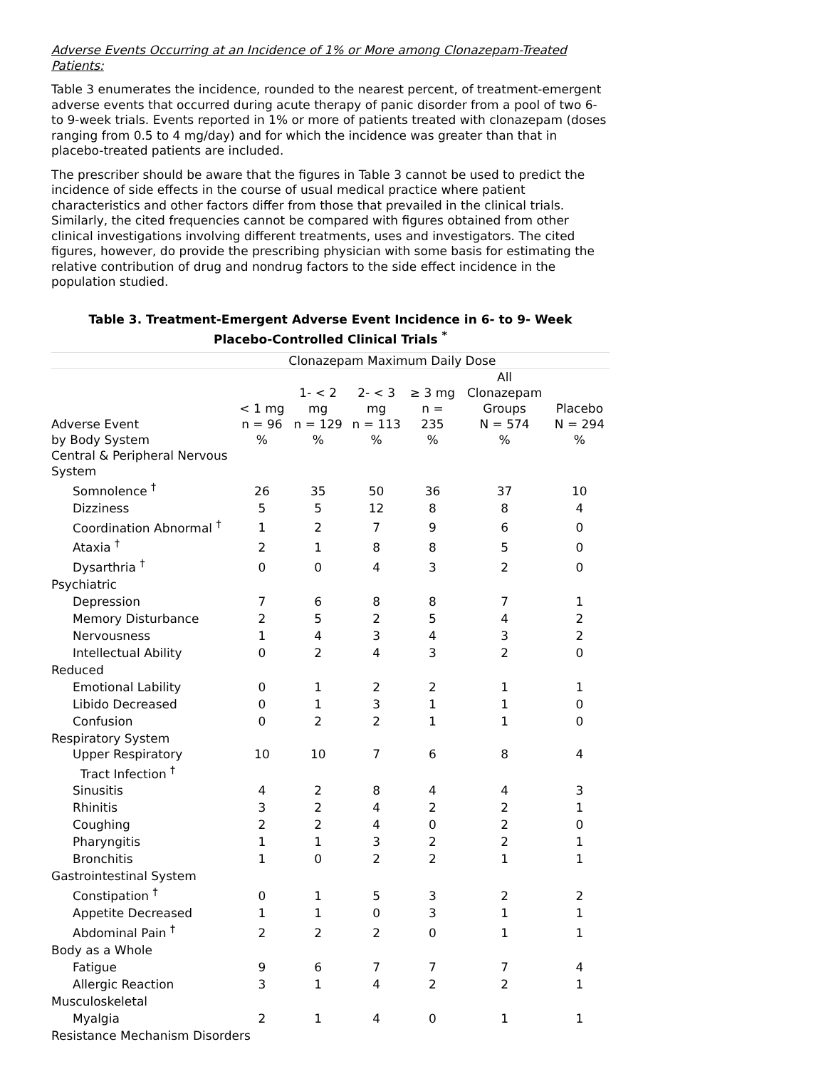Adverse Events Occurring at an Incidence of 1% or More among Clonazepam-Treated Patients:
Table 3 enumerates the incidence, rounded to the nearest percent, of treatment-emergent adverse events that occurred during acute therapy of panic disorder from a pool of two 6- to 9-week trials. Events reported in 1% or more of patients treated with clonazepam (doses ranging from 0.5 to 4 mg/day) and for which the incidence was greater than that in placebo-treated patients are included.
The prescriber should be aware that the figures in Table 3 cannot be used to predict the incidence of side effects in the course of usual medical practice where patient characteristics and other factors differ from those that prevailed in the clinical trials. Similarly, the cited frequencies cannot be compared with figures obtained from other clinical investigations involving different treatments, uses and investigators. The cited figures, however, do provide the prescribing physician with some basis for estimating the relative contribution of drug and nondrug factors to the side effect incidence in the population studied.
Table 3. Treatment-Emergent Adverse Event Incidence in 6- to 9- Week
Placebo-Controlled Clinical Trials <sup>*</sup>
| | Clonazepam Maximum Daily Dose | | | | | |
| --- | --- | --- | --- | --- | --- | --- |
| Adverse Event by Body System | < 1 mg n = 96 % | 1- < 2 mg n = 129 % | 2- < 3 mg n = 113 % | ≥ 3 mg n = 235 % | All Clonazepam Groups N = 574 % | Placebo N = 294 % |
| Central & Peripheral Nervous System | | | | | | |
| Somnolence <sup>†</sup> | 26 | 35 | 50 | 36 | 37 | 10 |
| Dizziness | 5 | 5 | 12 | 8 | 8 | 4 |
| Coordination Abnormal <sup>†</sup> | 1 | 2 | 7 | 9 | 6 | 0 |
| Ataxia <sup>†</sup> | 2 | 1 | 8 | 8 | 5 | 0 |
| Dysarthria <sup>†</sup> | 0 | 0 | 4 | 3 | 2 | 0 |
| Psychiatric | | | | | | |
| Depression | 7 | 6 | 8 | 8 | 7 | 1 |
| Memory Disturbance | 2 | 5 | 2 | 5 | 4 | 2 |
| Nervousness | 1 | 4 | 3 | 4 | 3 | 2 |
| Intellectual Ability | 0 | 2 | 4 | 3 | 2 | 0 |
| Reduced | | | | | | |
| Emotional Lability | 0 | 1 | 2 | 2 | 1 | 1 |
| Libido Decreased | 0 | 1 | 3 | 1 | 1 | 0 |
| Confusion | 0 | 2 | 2 | 1 | 1 | 0 |
| Respiratory System | | | | | | |
| Upper Respiratory Tract Infection <sup>†</sup> | 10 | 10 | 7 | 6 | 8 | 4 |
| Sinusitis | 4 | 2 | 8 | 4 | 4 | 3 |
| Rhinitis | 3 | 2 | 4 | 2 | 2 | 1 |
| Coughing | 2 | 2 | 4 | 0 | 2 | 0 |
| Pharyngitis | 1 | 1 | 3 | 2 | 2 | 1 |
| Bronchitis | 1 | 0 | 2 | 2 | 1 | 1 |
| Gastrointestinal System | | | | | | |
| Constipation <sup>†</sup> | 0 | 1 | 5 | 3 | 2 | 2 |
| Appetite Decreased | 1 | 1 | 0 | 3 | 1 | 1 |
| Abdominal Pain <sup>†</sup> | 2 | 2 | 2 | 0 | 1 | 1 |
| Body as a Whole | | | | | | |
| Fatigue | 9 | 6 | 7 | 7 | 7 | 4 |
| Allergic Reaction | 3 | 1 | 4 | 2 | 2 | 1 |
| Musculoskeletal | | | | | | |
| Myalgia | 2 | 1 | 4 | 0 | 1 | 1 |
| Resistance Mechanism Disorders | | | | | | |